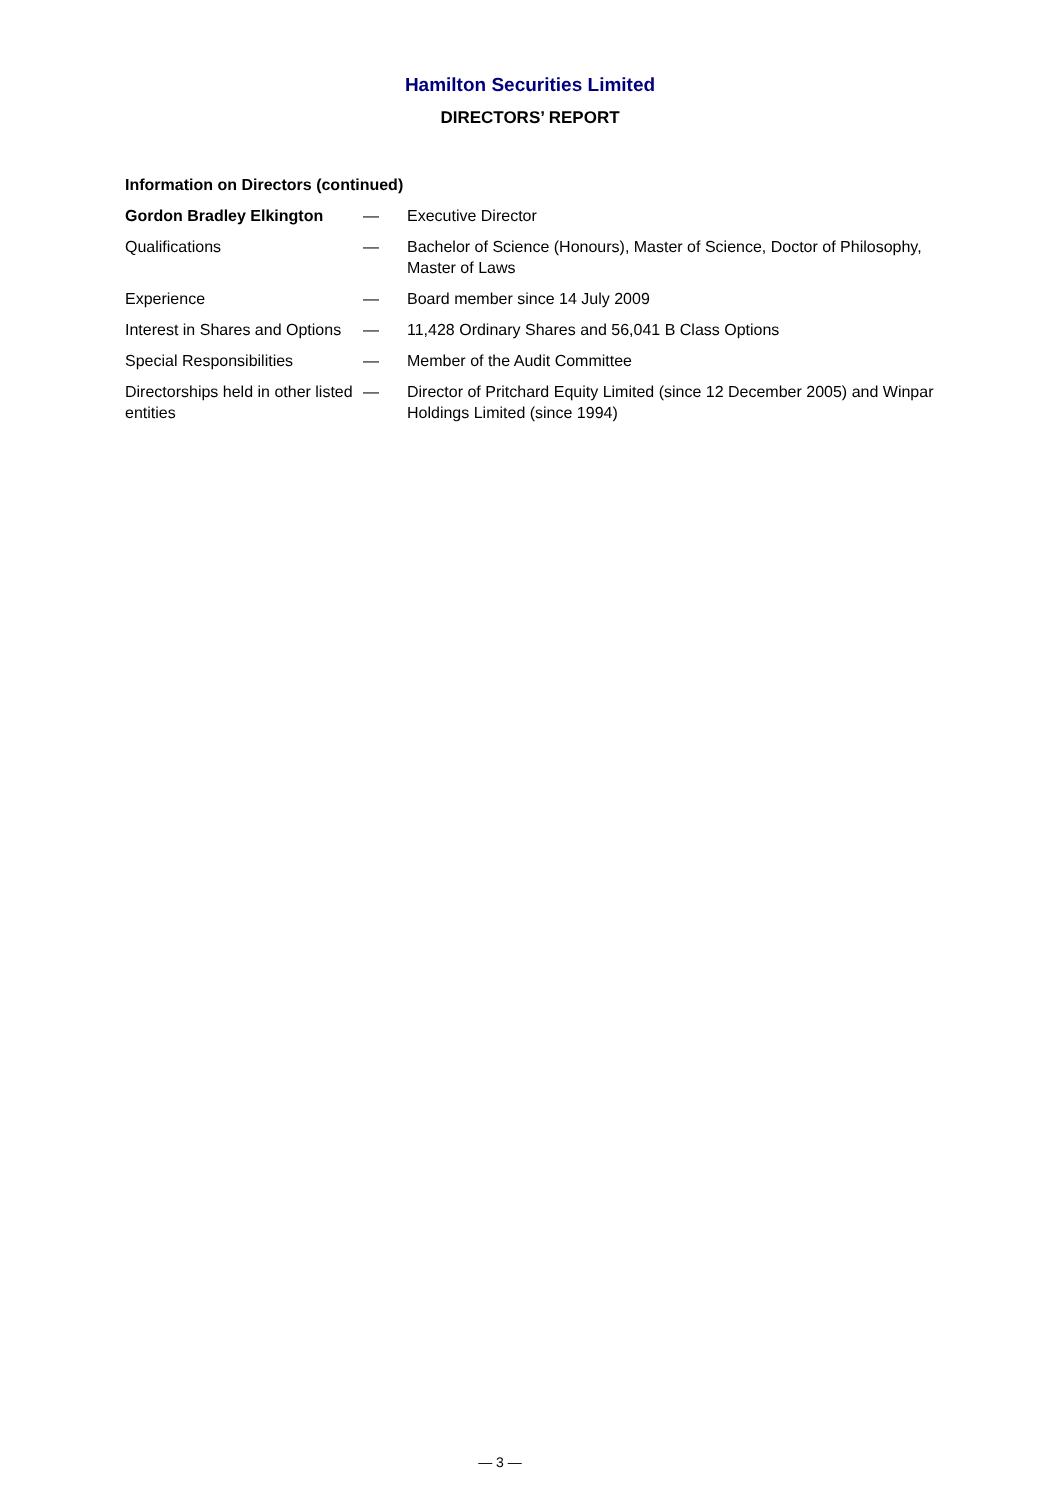Hamilton Securities Limited
DIRECTORS’ REPORT
Information on Directors (continued)
| Gordon Bradley Elkington | — | Executive Director |
| Qualifications | — | Bachelor of Science (Honours), Master of Science, Doctor of Philosophy, Master of Laws |
| Experience | — | Board member since 14 July 2009 |
| Interest in Shares and Options | — | 11,428 Ordinary Shares and 56,041 B Class Options |
| Special Responsibilities | — | Member of the Audit Committee |
| Directorships held in other listed entities | — | Director of Pritchard Equity Limited (since 12 December 2005) and Winpar Holdings Limited (since 1994) |
— 3 —